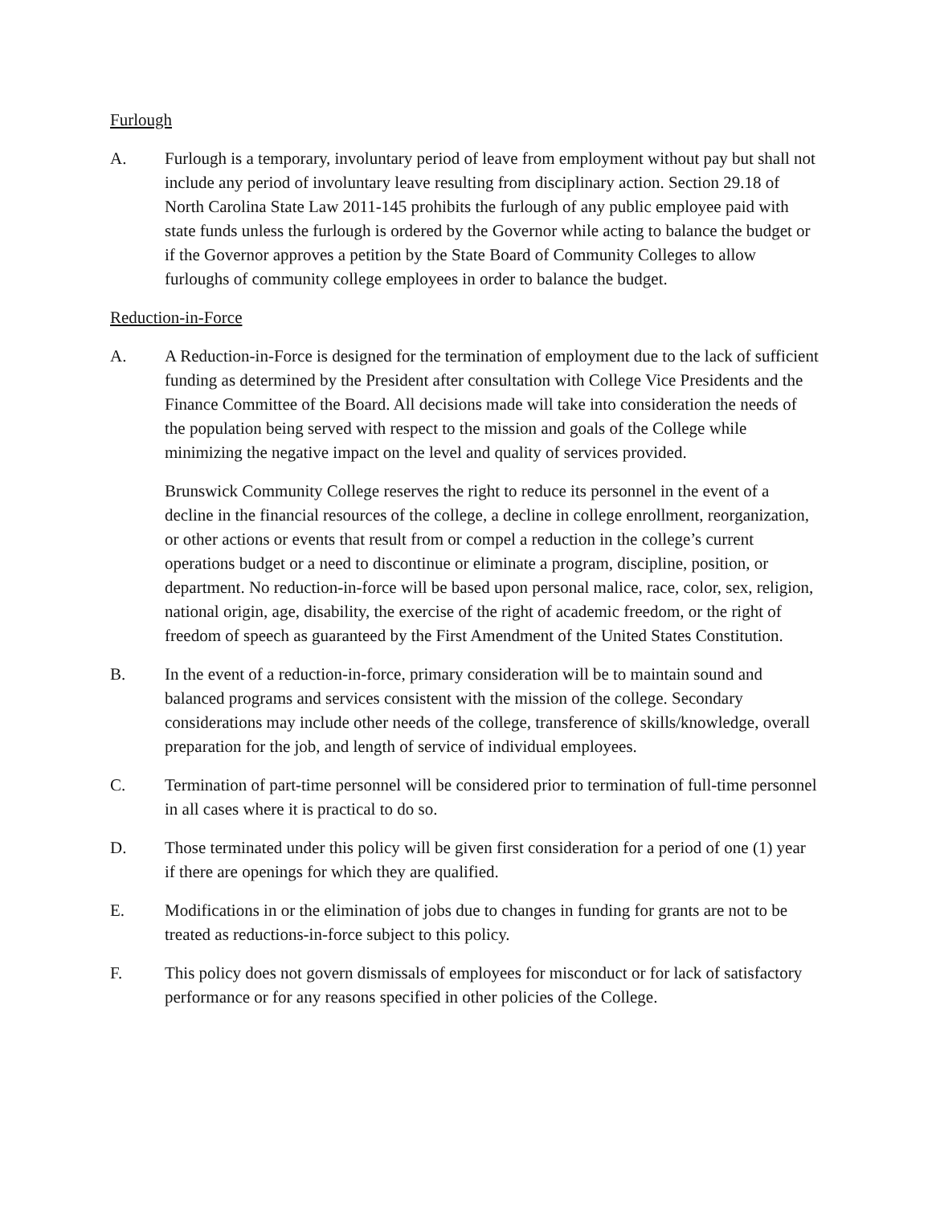Furlough
A. Furlough is a temporary, involuntary period of leave from employment without pay but shall not include any period of involuntary leave resulting from disciplinary action. Section 29.18 of North Carolina State Law 2011-145 prohibits the furlough of any public employee paid with state funds unless the furlough is ordered by the Governor while acting to balance the budget or if the Governor approves a petition by the State Board of Community Colleges to allow furloughs of community college employees in order to balance the budget.
Reduction-in-Force
A. A Reduction-in-Force is designed for the termination of employment due to the lack of sufficient funding as determined by the President after consultation with College Vice Presidents and the Finance Committee of the Board. All decisions made will take into consideration the needs of the population being served with respect to the mission and goals of the College while minimizing the negative impact on the level and quality of services provided.
Brunswick Community College reserves the right to reduce its personnel in the event of a decline in the financial resources of the college, a decline in college enrollment, reorganization, or other actions or events that result from or compel a reduction in the college’s current operations budget or a need to discontinue or eliminate a program, discipline, position, or department. No reduction-in-force will be based upon personal malice, race, color, sex, religion, national origin, age, disability, the exercise of the right of academic freedom, or the right of freedom of speech as guaranteed by the First Amendment of the United States Constitution.
B. In the event of a reduction-in-force, primary consideration will be to maintain sound and balanced programs and services consistent with the mission of the college. Secondary considerations may include other needs of the college, transference of skills/knowledge, overall preparation for the job, and length of service of individual employees.
C. Termination of part-time personnel will be considered prior to termination of full-time personnel in all cases where it is practical to do so.
D. Those terminated under this policy will be given first consideration for a period of one (1) year if there are openings for which they are qualified.
E. Modifications in or the elimination of jobs due to changes in funding for grants are not to be treated as reductions-in-force subject to this policy.
F. This policy does not govern dismissals of employees for misconduct or for lack of satisfactory performance or for any reasons specified in other policies of the College.